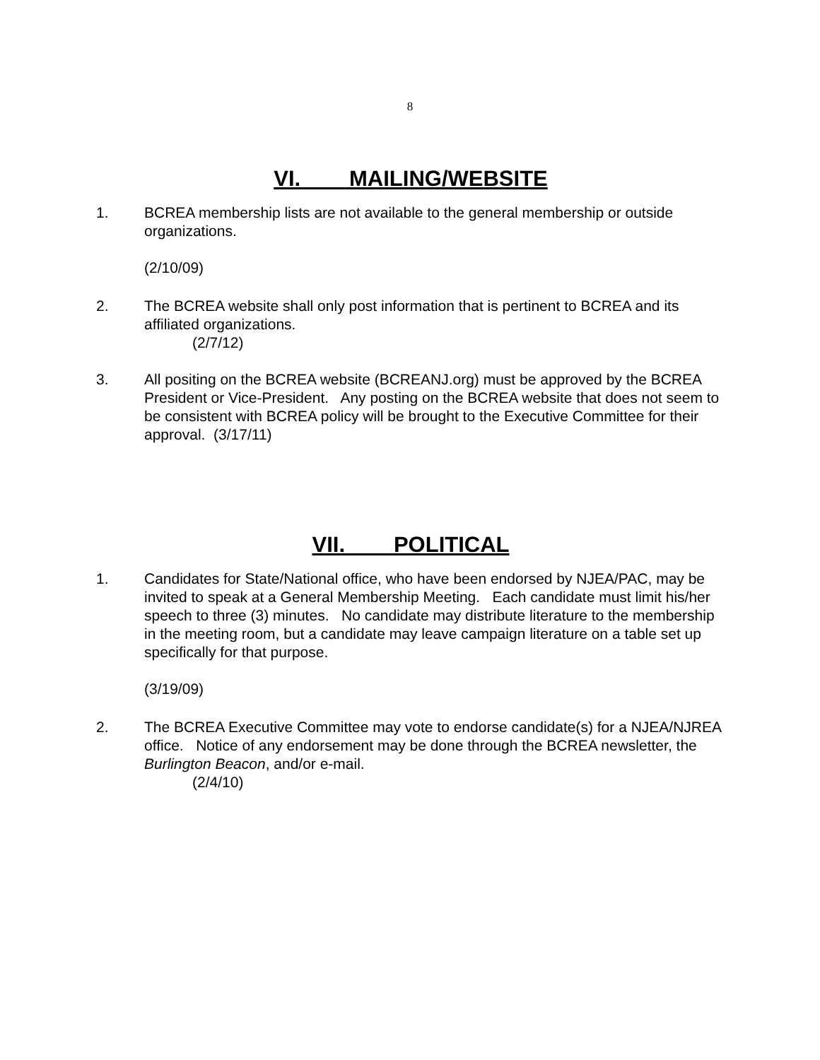8
VI. MAILING/WEBSITE
1. BCREA membership lists are not available to the general membership or outside organizations.
(2/10/09)
2. The BCREA website shall only post information that is pertinent to BCREA and its affiliated organizations.
(2/7/12)
3. All positing on the BCREA website (BCREANJ.org) must be approved by the BCREA President or Vice-President. Any posting on the BCREA website that does not seem to be consistent with BCREA policy will be brought to the Executive Committee for their approval. (3/17/11)
VII. POLITICAL
1. Candidates for State/National office, who have been endorsed by NJEA/PAC, may be invited to speak at a General Membership Meeting. Each candidate must limit his/her speech to three (3) minutes. No candidate may distribute literature to the membership in the meeting room, but a candidate may leave campaign literature on a table set up specifically for that purpose.
(3/19/09)
2. The BCREA Executive Committee may vote to endorse candidate(s) for a NJEA/NJREA office. Notice of any endorsement may be done through the BCREA newsletter, the Burlington Beacon, and/or e-mail.
(2/4/10)